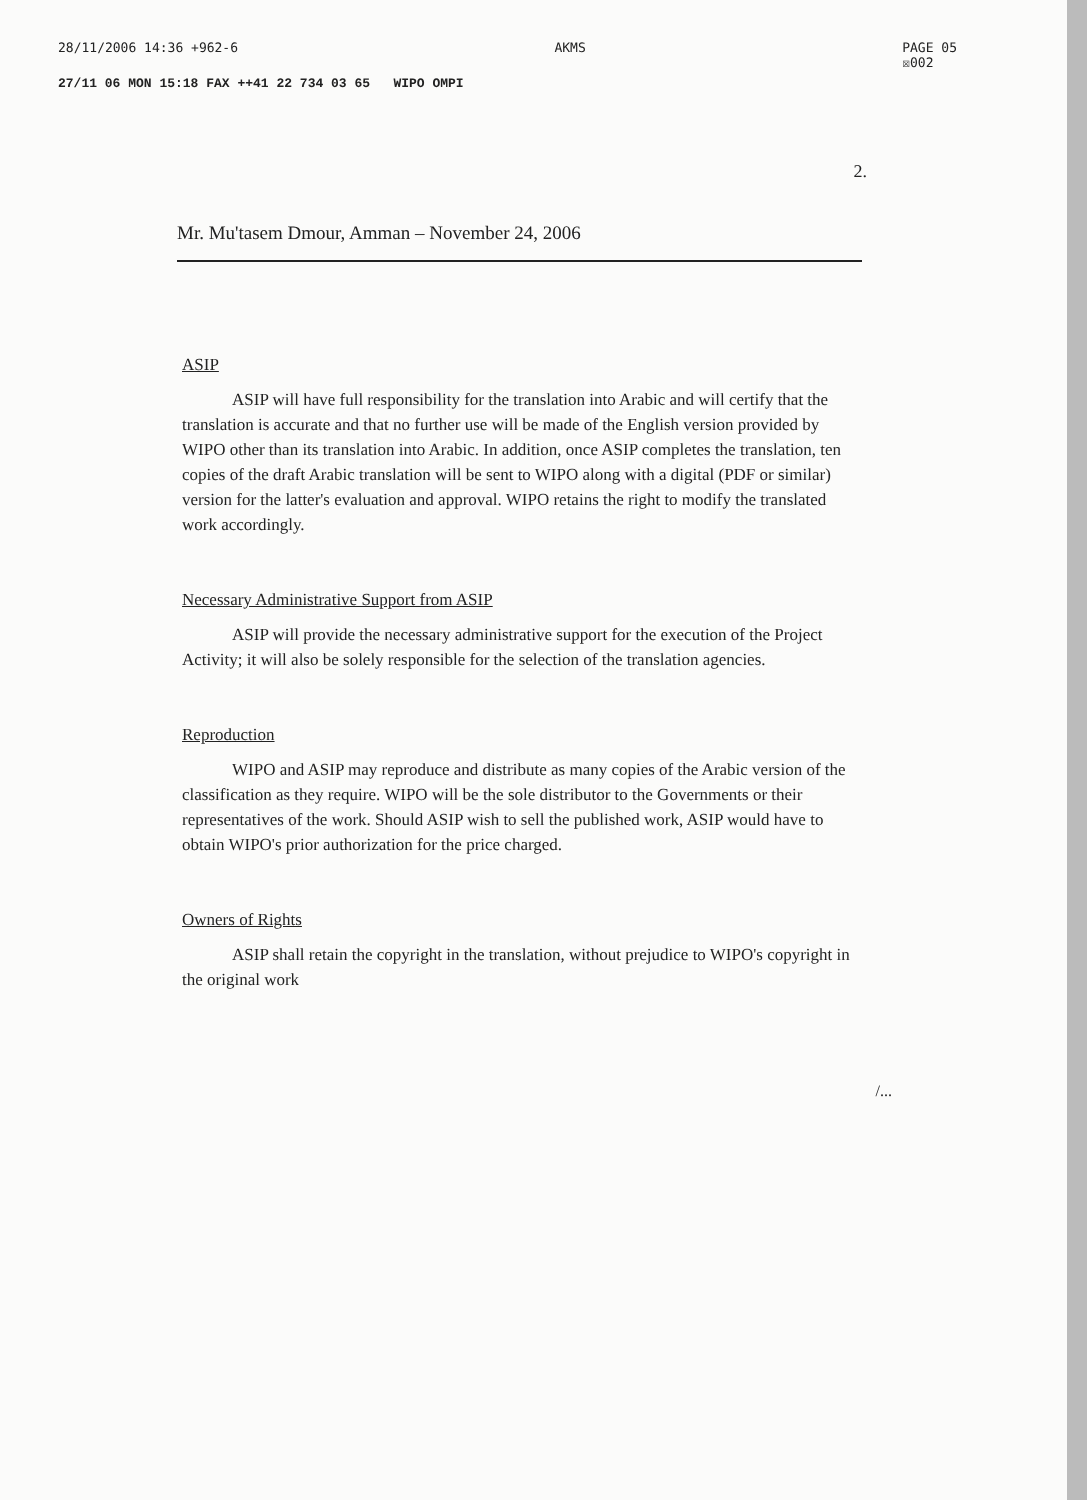28/11/2006 14:36 +962-6 AKMS PAGE 05
☒002
27/11 06 MON 15:18 FAX ++41 22 734 03 65 WIPO OMPI
2.
Mr. Mu'tasem Dmour, Amman – November 24, 2006
ASIP
ASIP will have full responsibility for the translation into Arabic and will certify that the translation is accurate and that no further use will be made of the English version provided by WIPO other than its translation into Arabic. In addition, once ASIP completes the translation, ten copies of the draft Arabic translation will be sent to WIPO along with a digital (PDF or similar) version for the latter's evaluation and approval. WIPO retains the right to modify the translated work accordingly.
Necessary Administrative Support from ASIP
ASIP will provide the necessary administrative support for the execution of the Project Activity; it will also be solely responsible for the selection of the translation agencies.
Reproduction
WIPO and ASIP may reproduce and distribute as many copies of the Arabic version of the classification as they require. WIPO will be the sole distributor to the Governments or their representatives of the work. Should ASIP wish to sell the published work, ASIP would have to obtain WIPO's prior authorization for the price charged.
Owners of Rights
ASIP shall retain the copyright in the translation, without prejudice to WIPO's copyright in the original work
/...